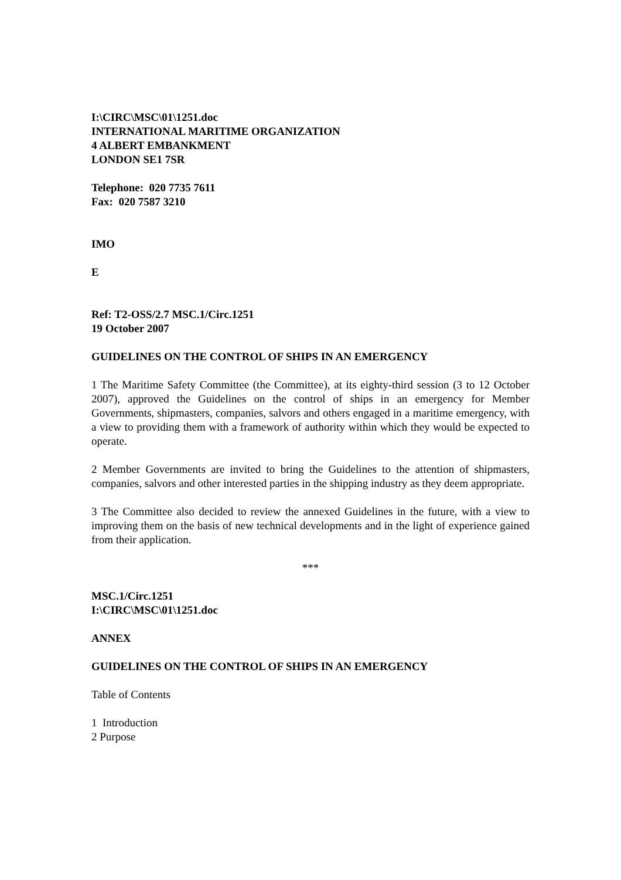I:\CIRC\MSC\01\1251.doc
INTERNATIONAL MARITIME ORGANIZATION
4 ALBERT EMBANKMENT
LONDON SE1 7SR
Telephone: 020 7735 7611
Fax: 020 7587 3210
IMO
E
Ref: T2-OSS/2.7 MSC.1/Circ.1251
19 October 2007
GUIDELINES ON THE CONTROL OF SHIPS IN AN EMERGENCY
1 The Maritime Safety Committee (the Committee), at its eighty-third session (3 to 12 October 2007), approved the Guidelines on the control of ships in an emergency for Member Governments, shipmasters, companies, salvors and others engaged in a maritime emergency, with a view to providing them with a framework of authority within which they would be expected to operate.
2 Member Governments are invited to bring the Guidelines to the attention of shipmasters, companies, salvors and other interested parties in the shipping industry as they deem appropriate.
3 The Committee also decided to review the annexed Guidelines in the future, with a view to improving them on the basis of new technical developments and in the light of experience gained from their application.
***
MSC.1/Circ.1251
I:\CIRC\MSC\01\1251.doc
ANNEX
GUIDELINES ON THE CONTROL OF SHIPS IN AN EMERGENCY
Table of Contents
1 Introduction
2 Purpose